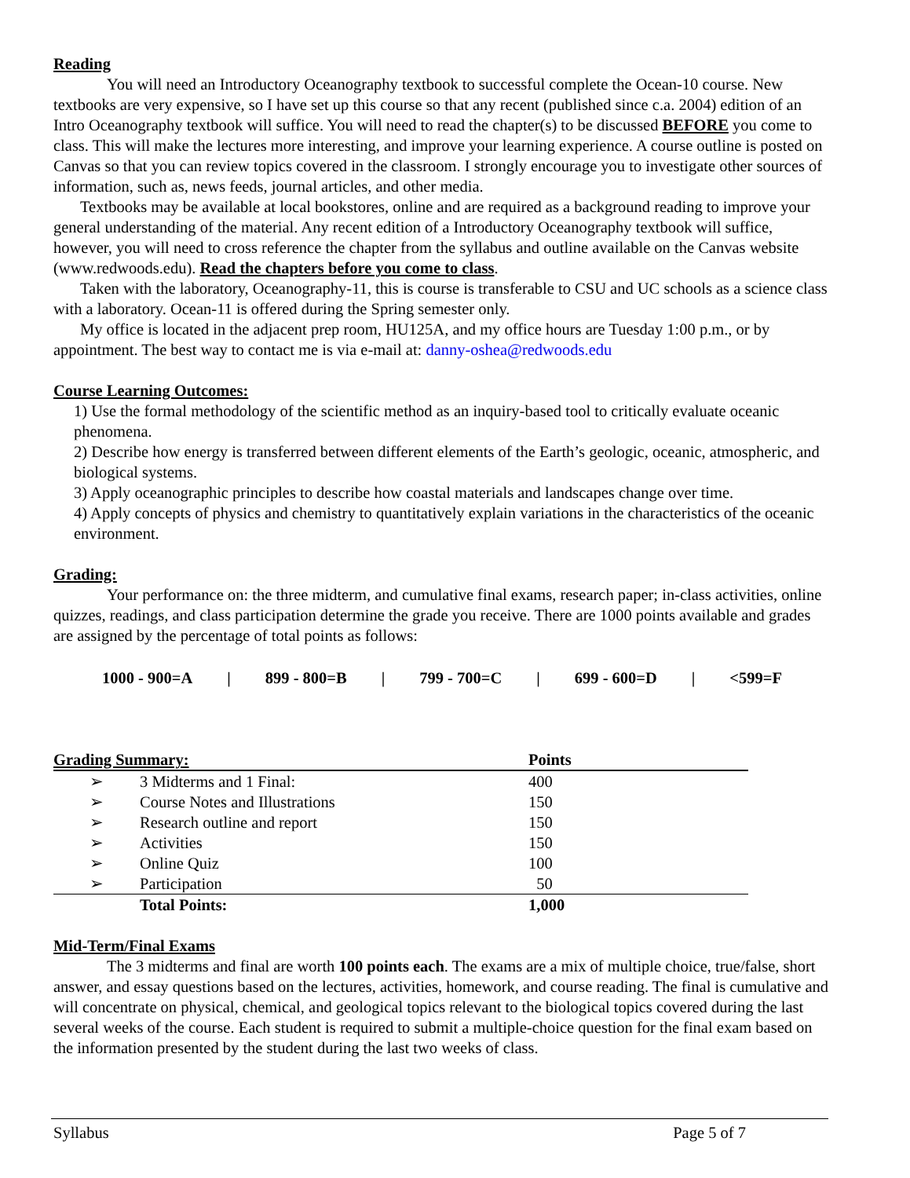Reading
You will need an Introductory Oceanography textbook to successful complete the Ocean-10 course. New textbooks are very expensive, so I have set up this course so that any recent (published since c.a. 2004) edition of an Intro Oceanography textbook will suffice. You will need to read the chapter(s) to be discussed BEFORE you come to class. This will make the lectures more interesting, and improve your learning experience. A course outline is posted on Canvas so that you can review topics covered in the classroom. I strongly encourage you to investigate other sources of information, such as, news feeds, journal articles, and other media.
Textbooks may be available at local bookstores, online and are required as a background reading to improve your general understanding of the material. Any recent edition of a Introductory Oceanography textbook will suffice, however, you will need to cross reference the chapter from the syllabus and outline available on the Canvas website (www.redwoods.edu). Read the chapters before you come to class.
Taken with the laboratory, Oceanography-11, this is course is transferable to CSU and UC schools as a science class with a laboratory. Ocean-11 is offered during the Spring semester only.
My office is located in the adjacent prep room, HU125A, and my office hours are Tuesday 1:00 p.m., or by appointment. The best way to contact me is via e-mail at: danny-oshea@redwoods.edu
Course Learning Outcomes:
1) Use the formal methodology of the scientific method as an inquiry-based tool to critically evaluate oceanic phenomena.
2) Describe how energy is transferred between different elements of the Earth’s geologic, oceanic, atmospheric, and biological systems.
3) Apply oceanographic principles to describe how coastal materials and landscapes change over time.
4) Apply concepts of physics and chemistry to quantitatively explain variations in the characteristics of the oceanic environment.
Grading:
Your performance on: the three midterm, and cumulative final exams, research paper; in-class activities, online quizzes, readings, and class participation determine the grade you receive. There are 1000 points available and grades are assigned by the percentage of total points as follows:
1000 - 900=A | 899 - 800=B | 799 - 700=C | 699 - 600=D | <599=F
| Grading Summary: | | Points |
| --- | --- | --- |
| ➢ | 3 Midterms and 1 Final: | 400 |
| ➢ | Course Notes and Illustrations | 150 |
| ➢ | Research outline and report | 150 |
| ➢ | Activities | 150 |
| ➢ | Online Quiz | 100 |
| ➢ | Participation | 50 |
| | Total Points: | 1,000 |
Mid-Term/Final Exams
The 3 midterms and final are worth 100 points each. The exams are a mix of multiple choice, true/false, short answer, and essay questions based on the lectures, activities, homework, and course reading. The final is cumulative and will concentrate on physical, chemical, and geological topics relevant to the biological topics covered during the last several weeks of the course. Each student is required to submit a multiple-choice question for the final exam based on the information presented by the student during the last two weeks of class.
Syllabus Page 5 of 7